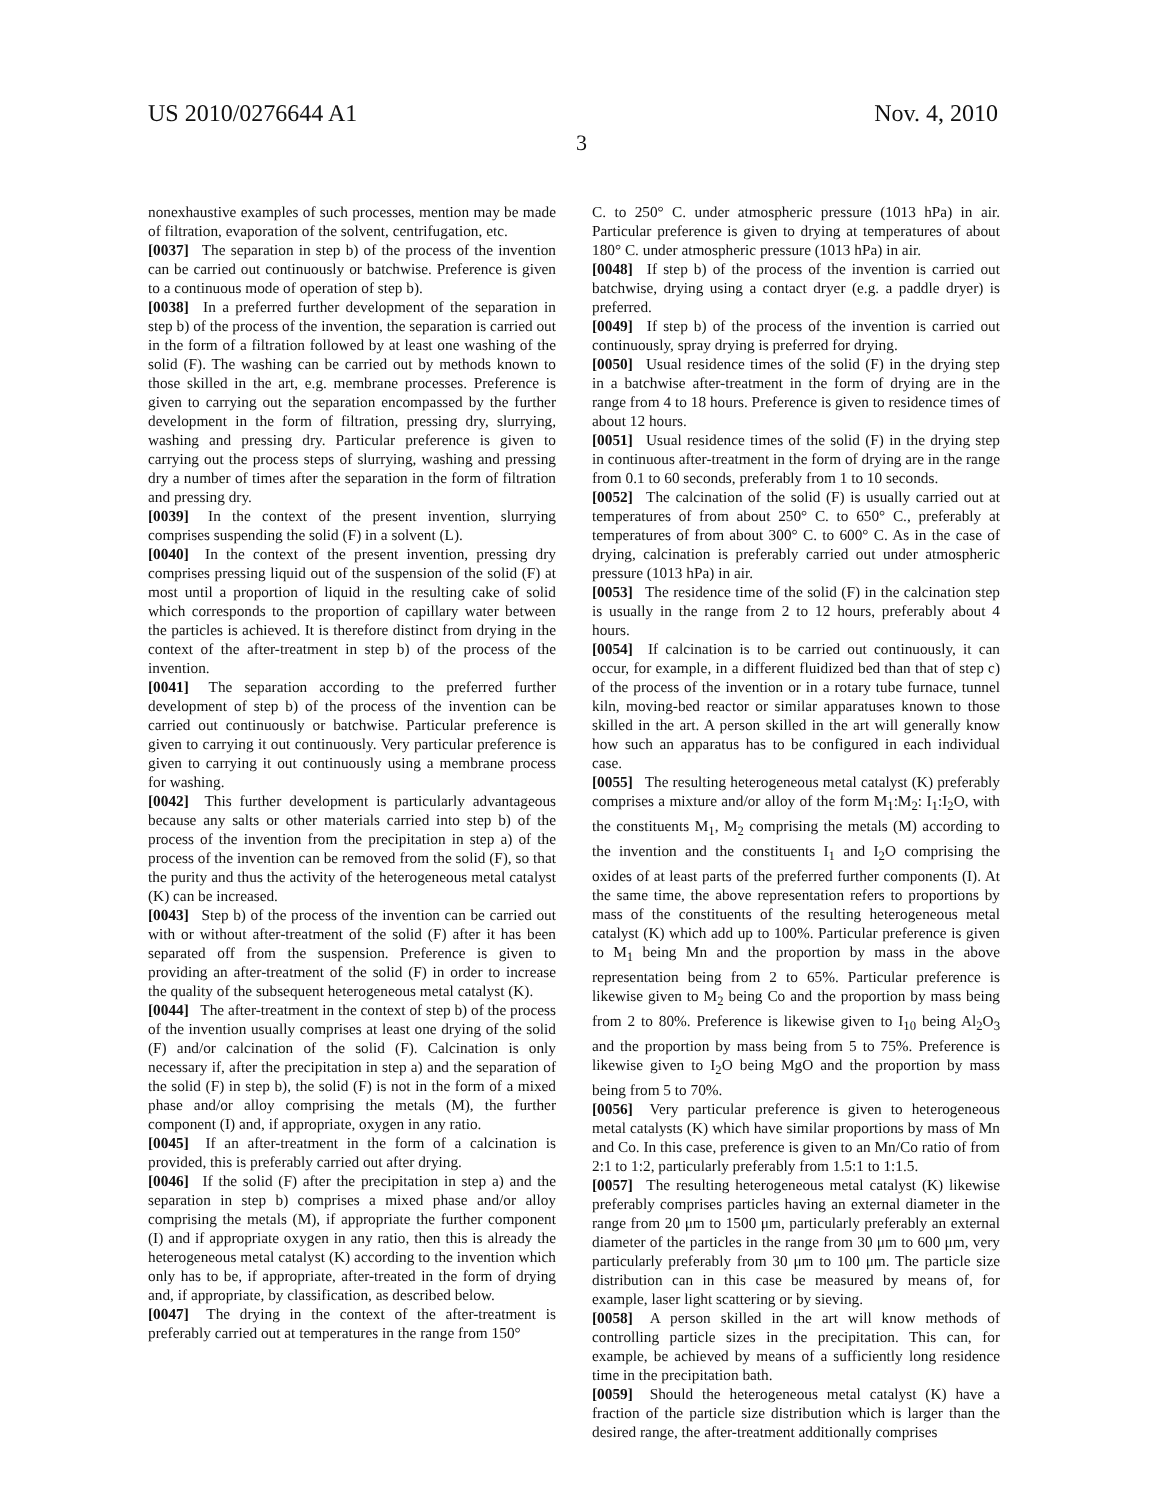US 2010/0276644 A1 Nov. 4, 2010
3
nonexhaustive examples of such processes, mention may be made of filtration, evaporation of the solvent, centrifugation, etc.
[0037] The separation in step b) of the process of the invention can be carried out continuously or batchwise. Preference is given to a continuous mode of operation of step b).
[0038] In a preferred further development of the separation in step b) of the process of the invention, the separation is carried out in the form of a filtration followed by at least one washing of the solid (F). The washing can be carried out by methods known to those skilled in the art, e.g. membrane processes. Preference is given to carrying out the separation encompassed by the further development in the form of filtration, pressing dry, slurrying, washing and pressing dry. Particular preference is given to carrying out the process steps of slurrying, washing and pressing dry a number of times after the separation in the form of filtration and pressing dry.
[0039] In the context of the present invention, slurrying comprises suspending the solid (F) in a solvent (L).
[0040] In the context of the present invention, pressing dry comprises pressing liquid out of the suspension of the solid (F) at most until a proportion of liquid in the resulting cake of solid which corresponds to the proportion of capillary water between the particles is achieved. It is therefore distinct from drying in the context of the after-treatment in step b) of the process of the invention.
[0041] The separation according to the preferred further development of step b) of the process of the invention can be carried out continuously or batchwise. Particular preference is given to carrying it out continuously. Very particular preference is given to carrying it out continuously using a membrane process for washing.
[0042] This further development is particularly advantageous because any salts or other materials carried into step b) of the process of the invention from the precipitation in step a) of the process of the invention can be removed from the solid (F), so that the purity and thus the activity of the heterogeneous metal catalyst (K) can be increased.
[0043] Step b) of the process of the invention can be carried out with or without after-treatment of the solid (F) after it has been separated off from the suspension. Preference is given to providing an after-treatment of the solid (F) in order to increase the quality of the subsequent heterogeneous metal catalyst (K).
[0044] The after-treatment in the context of step b) of the process of the invention usually comprises at least one drying of the solid (F) and/or calcination of the solid (F). Calcination is only necessary if, after the precipitation in step a) and the separation of the solid (F) in step b), the solid (F) is not in the form of a mixed phase and/or alloy comprising the metals (M), the further component (I) and, if appropriate, oxygen in any ratio.
[0045] If an after-treatment in the form of a calcination is provided, this is preferably carried out after drying.
[0046] If the solid (F) after the precipitation in step a) and the separation in step b) comprises a mixed phase and/or alloy comprising the metals (M), if appropriate the further component (I) and if appropriate oxygen in any ratio, then this is already the heterogeneous metal catalyst (K) according to the invention which only has to be, if appropriate, after-treated in the form of drying and, if appropriate, by classification, as described below.
[0047] The drying in the context of the after-treatment is preferably carried out at temperatures in the range from 150°
C. to 250° C. under atmospheric pressure (1013 hPa) in air. Particular preference is given to drying at temperatures of about 180° C. under atmospheric pressure (1013 hPa) in air.
[0048] If step b) of the process of the invention is carried out batchwise, drying using a contact dryer (e.g. a paddle dryer) is preferred.
[0049] If step b) of the process of the invention is carried out continuously, spray drying is preferred for drying.
[0050] Usual residence times of the solid (F) in the drying step in a batchwise after-treatment in the form of drying are in the range from 4 to 18 hours. Preference is given to residence times of about 12 hours.
[0051] Usual residence times of the solid (F) in the drying step in continuous after-treatment in the form of drying are in the range from 0.1 to 60 seconds, preferably from 1 to 10 seconds.
[0052] The calcination of the solid (F) is usually carried out at temperatures of from about 250° C. to 650° C., preferably at temperatures of from about 300° C. to 600° C. As in the case of drying, calcination is preferably carried out under atmospheric pressure (1013 hPa) in air.
[0053] The residence time of the solid (F) in the calcination step is usually in the range from 2 to 12 hours, preferably about 4 hours.
[0054] If calcination is to be carried out continuously, it can occur, for example, in a different fluidized bed than that of step c) of the process of the invention or in a rotary tube furnace, tunnel kiln, moving-bed reactor or similar apparatuses known to those skilled in the art. A person skilled in the art will generally know how such an apparatus has to be configured in each individual case.
[0055] The resulting heterogeneous metal catalyst (K) preferably comprises a mixture and/or alloy of the form M<sub>1</sub>:M<sub>2</sub>: I<sub>1</sub>:I<sub>2</sub>O, with the constituents M<sub>1</sub>, M<sub>2</sub> comprising the metals (M) according to the invention and the constituents I<sub>1</sub> and I<sub>2</sub>O comprising the oxides of at least parts of the preferred further components (I). At the same time, the above representation refers to proportions by mass of the constituents of the resulting heterogeneous metal catalyst (K) which add up to 100%. Particular preference is given to M<sub>1</sub> being Mn and the proportion by mass in the above representation being from 2 to 65%. Particular preference is likewise given to M<sub>2</sub> being Co and the proportion by mass being from 2 to 80%. Preference is likewise given to I<sub>10</sub> being Al<sub>2</sub>O<sub>3</sub> and the proportion by mass being from 5 to 75%. Preference is likewise given to I<sub>2</sub>O being MgO and the proportion by mass being from 5 to 70%.
[0056] Very particular preference is given to heterogeneous metal catalysts (K) which have similar proportions by mass of Mn and Co. In this case, preference is given to an Mn/Co ratio of from 2:1 to 1:2, particularly preferably from 1.5:1 to 1:1.5.
[0057] The resulting heterogeneous metal catalyst (K) likewise preferably comprises particles having an external diameter in the range from 20 μm to 1500 μm, particularly preferably an external diameter of the particles in the range from 30 μm to 600 μm, very particularly preferably from 30 μm to 100 μm. The particle size distribution can in this case be measured by means of, for example, laser light scattering or by sieving.
[0058] A person skilled in the art will know methods of controlling particle sizes in the precipitation. This can, for example, be achieved by means of a sufficiently long residence time in the precipitation bath.
[0059] Should the heterogeneous metal catalyst (K) have a fraction of the particle size distribution which is larger than the desired range, the after-treatment additionally comprises